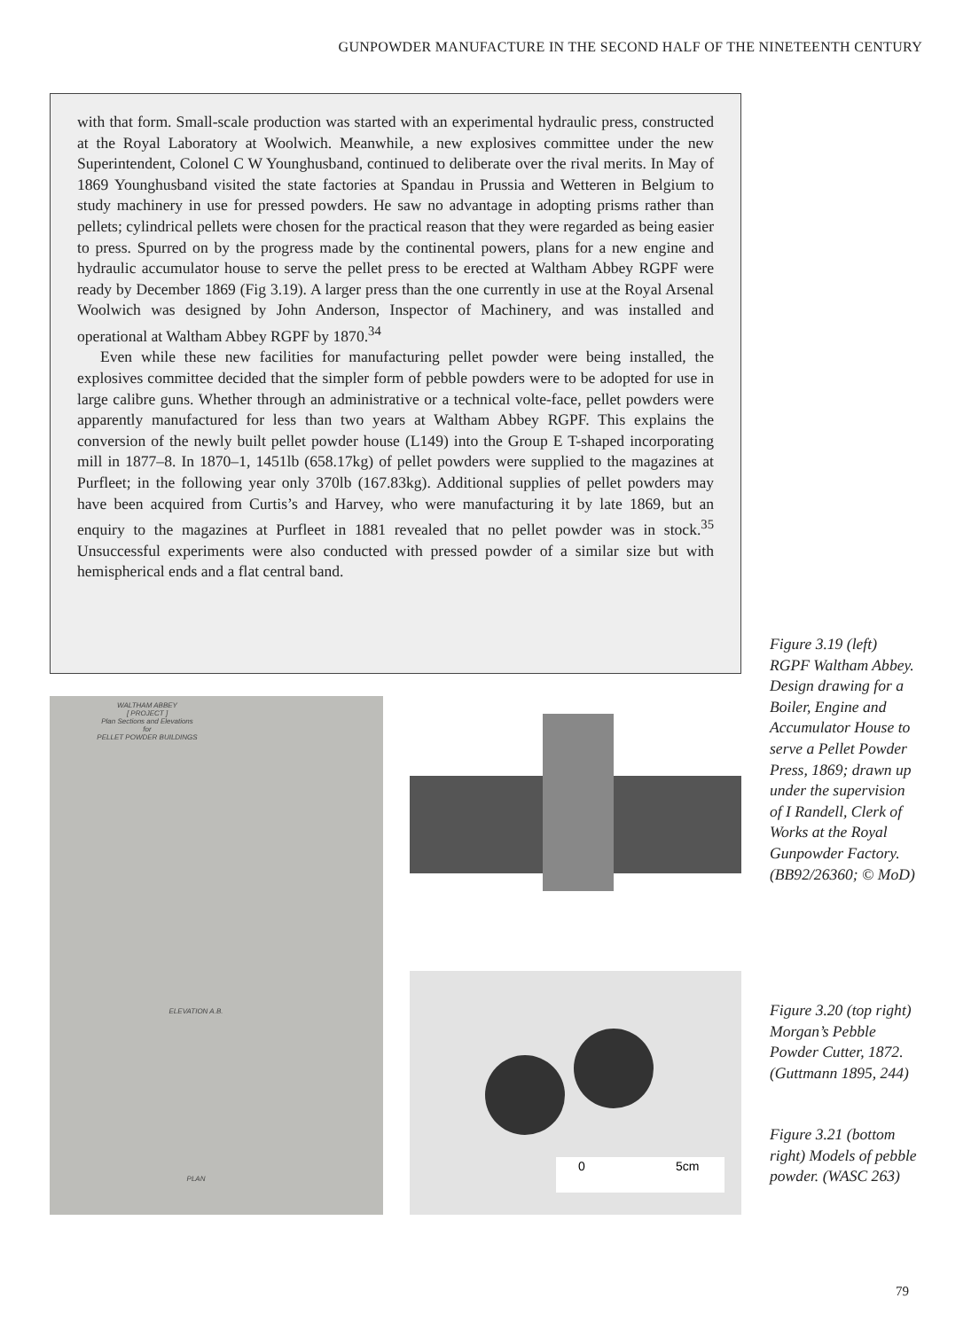GUNPOWDER MANUFACTURE IN THE SECOND HALF OF THE NINETEENTH CENTURY
with that form. Small-scale production was started with an experimental hydraulic press, constructed at the Royal Laboratory at Woolwich. Meanwhile, a new explosives committee under the new Superintendent, Colonel C W Younghusband, continued to deliberate over the rival merits. In May of 1869 Younghusband visited the state factories at Spandau in Prussia and Wetteren in Belgium to study machinery in use for pressed powders. He saw no advantage in adopting prisms rather than pellets; cylindrical pellets were chosen for the practical reason that they were regarded as being easier to press. Spurred on by the progress made by the continental powers, plans for a new engine and hydraulic accumulator house to serve the pellet press to be erected at Waltham Abbey RGPF were ready by December 1869 (Fig 3.19). A larger press than the one currently in use at the Royal Arsenal Woolwich was designed by John Anderson, Inspector of Machinery, and was installed and operational at Waltham Abbey RGPF by 1870.<sup>34</sup>
Even while these new facilities for manufacturing pellet powder were being installed, the explosives committee decided that the simpler form of pebble powders were to be adopted for use in large calibre guns. Whether through an administrative or a technical volte-face, pellet powders were apparently manufactured for less than two years at Waltham Abbey RGPF. This explains the conversion of the newly built pellet powder house (L149) into the Group E T-shaped incorporating mill in 1877–8. In 1870–1, 1451lb (658.17kg) of pellet powders were supplied to the magazines at Purfleet; in the following year only 370lb (167.83kg). Additional supplies of pellet powders may have been acquired from Curtis’s and Harvey, who were manufacturing it by late 1869, but an enquiry to the magazines at Purfleet in 1881 revealed that no pellet powder was in stock.<sup>35</sup> Unsuccessful experiments were also conducted with pressed powder of a similar size but with hemispherical ends and a flat central band.
WALTHAM ABBEY
[ PROJECT ]
Plan Sections and Elevations
for
PELLET POWDER BUILDINGS
ELEVATION A.B.
PLAN
0
5cm
Figure 3.19 (left) RGPF Waltham Abbey. Design drawing for a Boiler, Engine and Accumulator House to serve a Pellet Powder Press, 1869; drawn up under the supervision of I Randell, Clerk of Works at the Royal Gunpowder Factory. (BB92/26360; © MoD)
Figure 3.20 (top right) Morgan’s Pebble Powder Cutter, 1872. (Guttmann 1895, 244)
Figure 3.21 (bottom right) Models of pebble powder. (WASC 263)
79